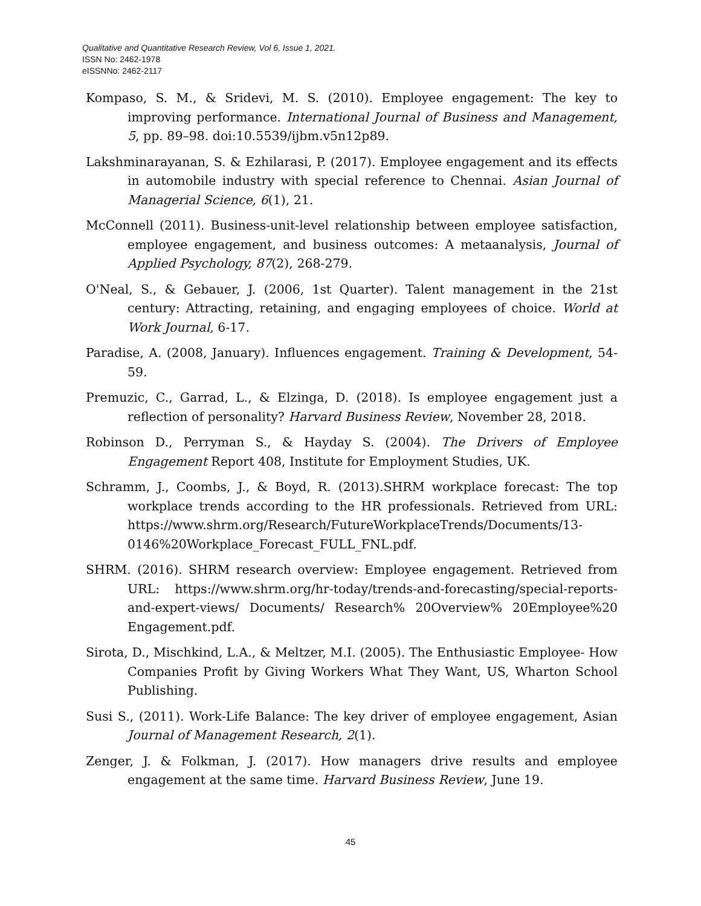Qualitative and Quantitative Research Review, Vol 6, Issue 1, 2021.
ISSN No: 2462-1978
eISSNNo: 2462-2117
Kompaso, S. M., & Sridevi, M. S. (2010). Employee engagement: The key to improving performance. International Journal of Business and Management, 5, pp. 89–98. doi:10.5539/ijbm.v5n12p89.
Lakshminarayanan, S. & Ezhilarasi, P. (2017). Employee engagement and its effects in automobile industry with special reference to Chennai. Asian Journal of Managerial Science, 6(1), 21.
McConnell (2011). Business-unit-level relationship between employee satisfaction, employee engagement, and business outcomes: A metaanalysis, Journal of Applied Psychology, 87(2), 268-279.
O'Neal, S., & Gebauer, J. (2006, 1st Quarter). Talent management in the 21st century: Attracting, retaining, and engaging employees of choice. World at Work Journal, 6-17.
Paradise, A. (2008, January). Influences engagement. Training & Development, 54-59.
Premuzic, C., Garrad, L., & Elzinga, D. (2018). Is employee engagement just a reflection of personality? Harvard Business Review, November 28, 2018.
Robinson D., Perryman S., & Hayday S. (2004). The Drivers of Employee Engagement Report 408, Institute for Employment Studies, UK.
Schramm, J., Coombs, J., & Boyd, R. (2013).SHRM workplace forecast: The top workplace trends according to the HR professionals. Retrieved from URL: https://www.shrm.org/Research/FutureWorkplaceTrends/Documents/13-0146%20Workplace_Forecast_FULL_FNL.pdf.
SHRM. (2016). SHRM research overview: Employee engagement. Retrieved from URL: https://www.shrm.org/hr-today/trends-and-forecasting/special-reports-and-expert-views/ Documents/ Research% 20Overview% 20Employee%20 Engagement.pdf.
Sirota, D., Mischkind, L.A., & Meltzer, M.I. (2005). The Enthusiastic Employee- How Companies Profit by Giving Workers What They Want, US, Wharton School Publishing.
Susi S., (2011). Work-Life Balance: The key driver of employee engagement, Asian Journal of Management Research, 2(1).
Zenger, J. & Folkman, J. (2017). How managers drive results and employee engagement at the same time. Harvard Business Review, June 19.
45